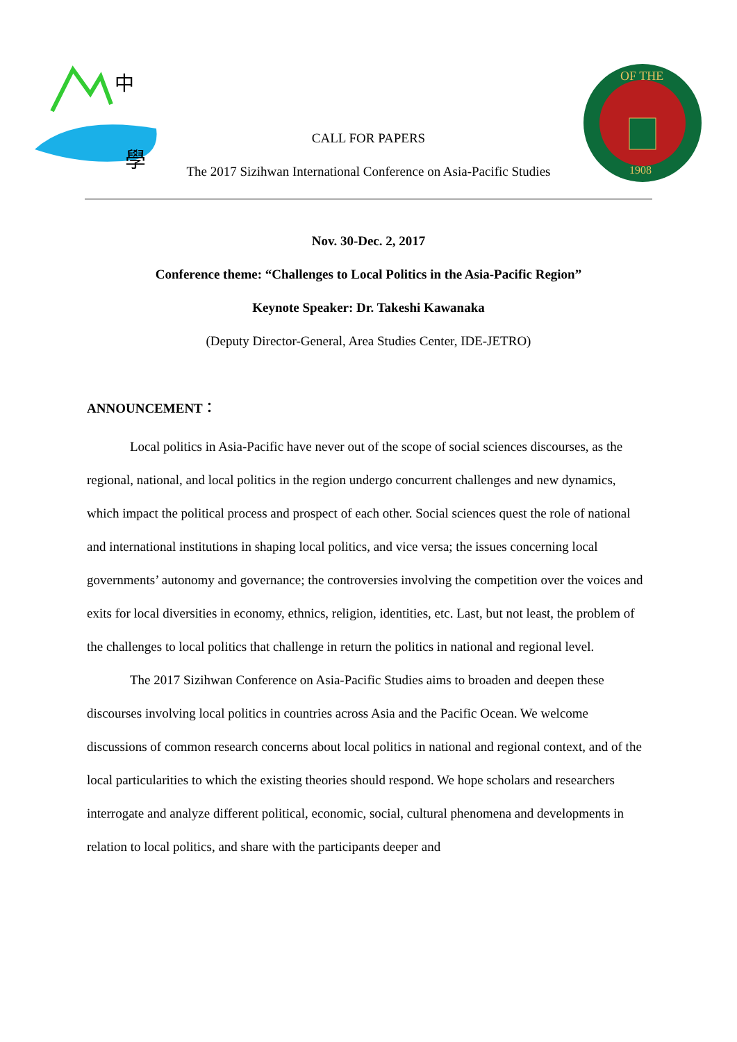中
學
OF THE
1908
CALL FOR PAPERS
The 2017 Sizihwan International Conference on Asia-Pacific Studies
Nov. 30-Dec. 2, 2017
Conference theme: “Challenges to Local Politics in the Asia-Pacific Region”
Keynote Speaker: Dr. Takeshi Kawanaka
(Deputy Director-General, Area Studies Center, IDE-JETRO)
ANNOUNCEMENT：
Local politics in Asia-Pacific have never out of the scope of social sciences discourses, as the regional, national, and local politics in the region undergo concurrent challenges and new dynamics, which impact the political process and prospect of each other. Social sciences quest the role of national and international institutions in shaping local politics, and vice versa; the issues concerning local governments’ autonomy and governance; the controversies involving the competition over the voices and exits for local diversities in economy, ethnics, religion, identities, etc. Last, but not least, the problem of the challenges to local politics that challenge in return the politics in national and regional level.
The 2017 Sizihwan Conference on Asia-Pacific Studies aims to broaden and deepen these discourses involving local politics in countries across Asia and the Pacific Ocean. We welcome discussions of common research concerns about local politics in national and regional context, and of the local particularities to which the existing theories should respond. We hope scholars and researchers interrogate and analyze different political, economic, social, cultural phenomena and developments in relation to local politics, and share with the participants deeper and